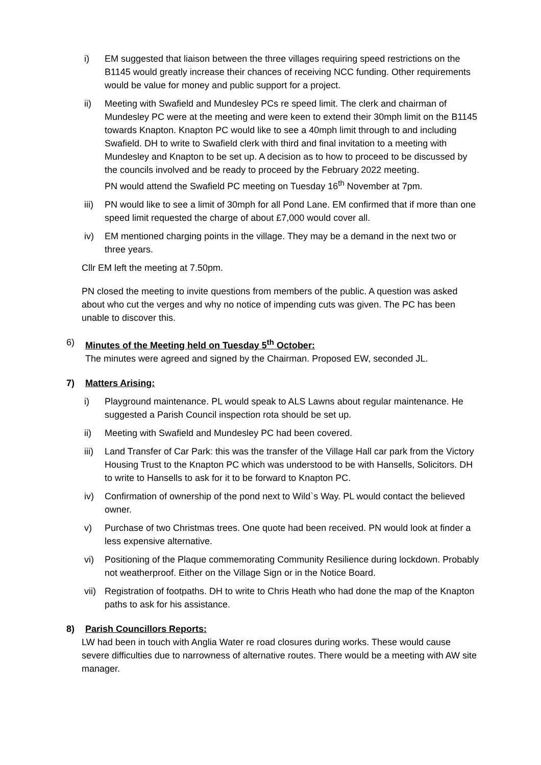i) EM suggested that liaison between the three villages requiring speed restrictions on the B1145 would greatly increase their chances of receiving NCC funding. Other requirements would be value for money and public support for a project.
ii) Meeting with Swafield and Mundesley PCs re speed limit. The clerk and chairman of Mundesley PC were at the meeting and were keen to extend their 30mph limit on the B1145 towards Knapton. Knapton PC would like to see a 40mph limit through to and including Swafield. DH to write to Swafield clerk with third and final invitation to a meeting with Mundesley and Knapton to be set up. A decision as to how to proceed to be discussed by the councils involved and be ready to proceed by the February 2022 meeting.
PN would attend the Swafield PC meeting on Tuesday 16<sup>th</sup> November at 7pm.
iii)
PN would like to see a limit of 30mph for all Pond Lane. EM confirmed that if more than one speed limit requested the charge of about £7,000 would cover all.
iv) EM mentioned charging points in the village. They may be a demand in the next two or three years.
Cllr EM left the meeting at 7.50pm.
PN closed the meeting to invite questions from members of the public. A question was asked about who cut the verges and why no notice of impending cuts was given. The PC has been unable to discover this.
6) Minutes of the Meeting held on Tuesday 5<sup>th</sup> October:
The minutes were agreed and signed by the Chairman. Proposed EW, seconded JL.
7) Matters Arising:
i) Playground maintenance. PL would speak to ALS Lawns about regular maintenance. He suggested a Parish Council inspection rota should be set up.
ii) Meeting with Swafield and Mundesley PC had been covered.
iii)
Land Transfer of Car Park: this was the transfer of the Village Hall car park from the Victory Housing Trust to the Knapton PC which was understood to be with Hansells, Solicitors. DH to write to Hansells to ask for it to be forward to Knapton PC.
iv) Confirmation of ownership of the pond next to Wild`s Way. PL would contact the believed owner.
v) Purchase of two Christmas trees. One quote had been received. PN would look at finder a less expensive alternative.
vi) Positioning of the Plaque commemorating Community Resilience during lockdown. Probably not weatherproof. Either on the Village Sign or in the Notice Board.
vii)
Registration of footpaths. DH to write to Chris Heath who had done the map of the Knapton paths to ask for his assistance.
8) Parish Councillors Reports:
LW had been in touch with Anglia Water re road closures during works. These would cause severe difficulties due to narrowness of alternative routes. There would be a meeting with AW site manager.